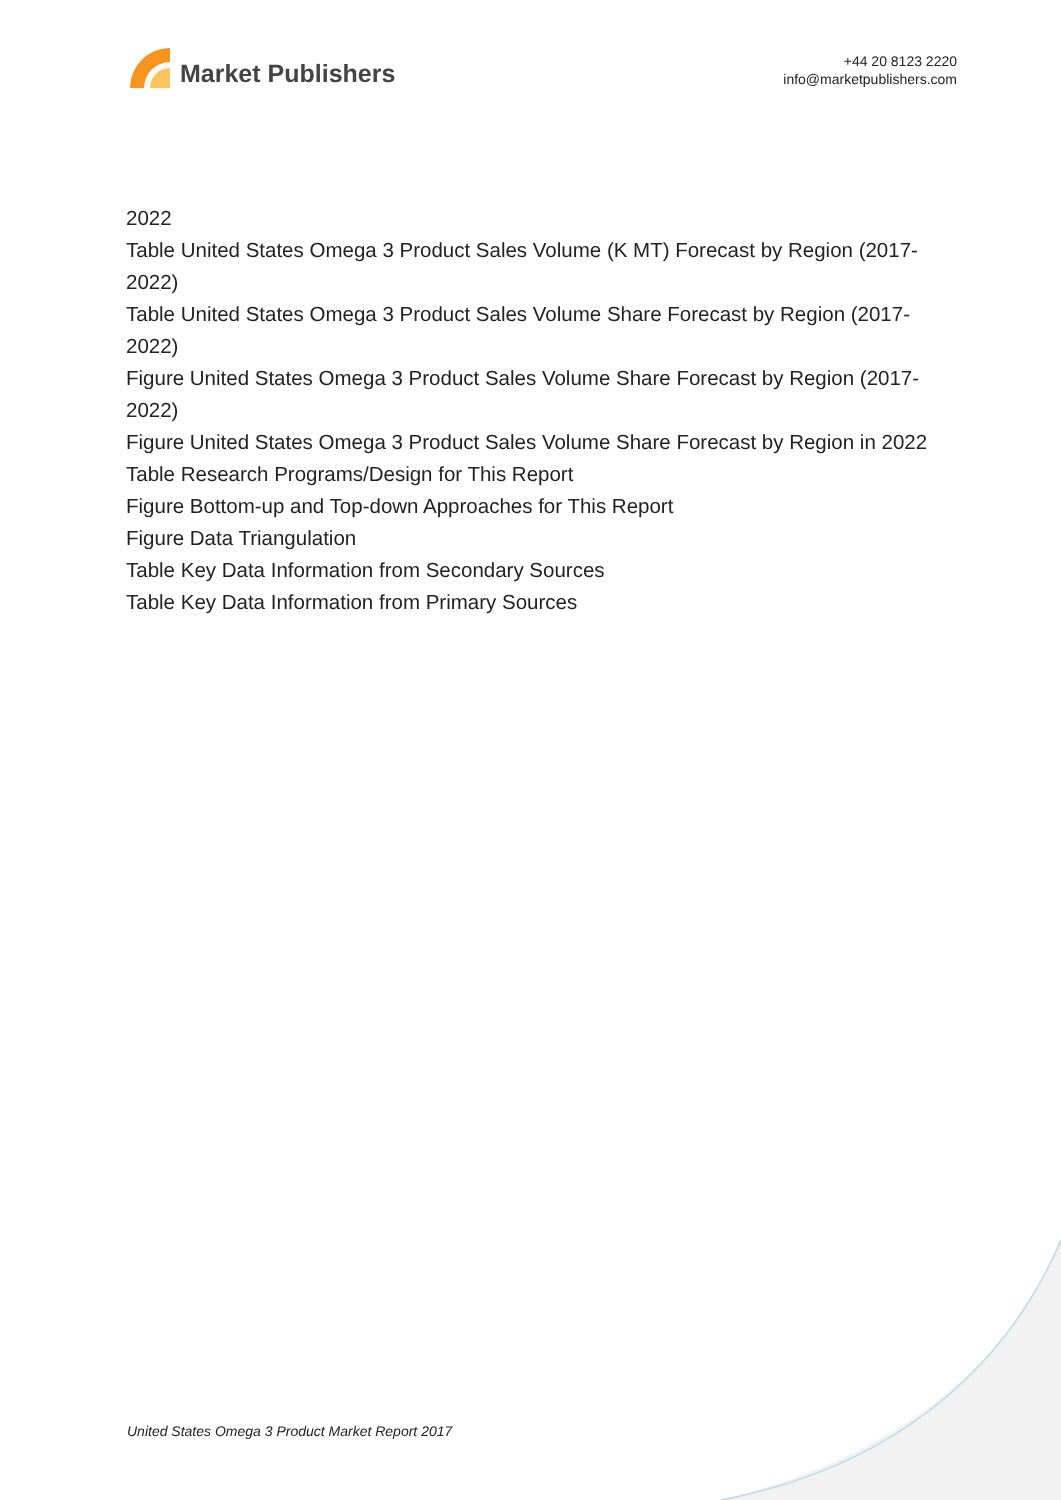Market Publishers
+44 20 8123 2220
info@marketpublishers.com
2022
Table United States Omega 3 Product Sales Volume (K MT) Forecast by Region (2017-2022)
Table United States Omega 3 Product Sales Volume Share Forecast by Region (2017-2022)
Figure United States Omega 3 Product Sales Volume Share Forecast by Region (2017-2022)
Figure United States Omega 3 Product Sales Volume Share Forecast by Region in 2022
Table Research Programs/Design for This Report
Figure Bottom-up and Top-down Approaches for This Report
Figure Data Triangulation
Table Key Data Information from Secondary Sources
Table Key Data Information from Primary Sources
United States Omega 3 Product Market Report 2017